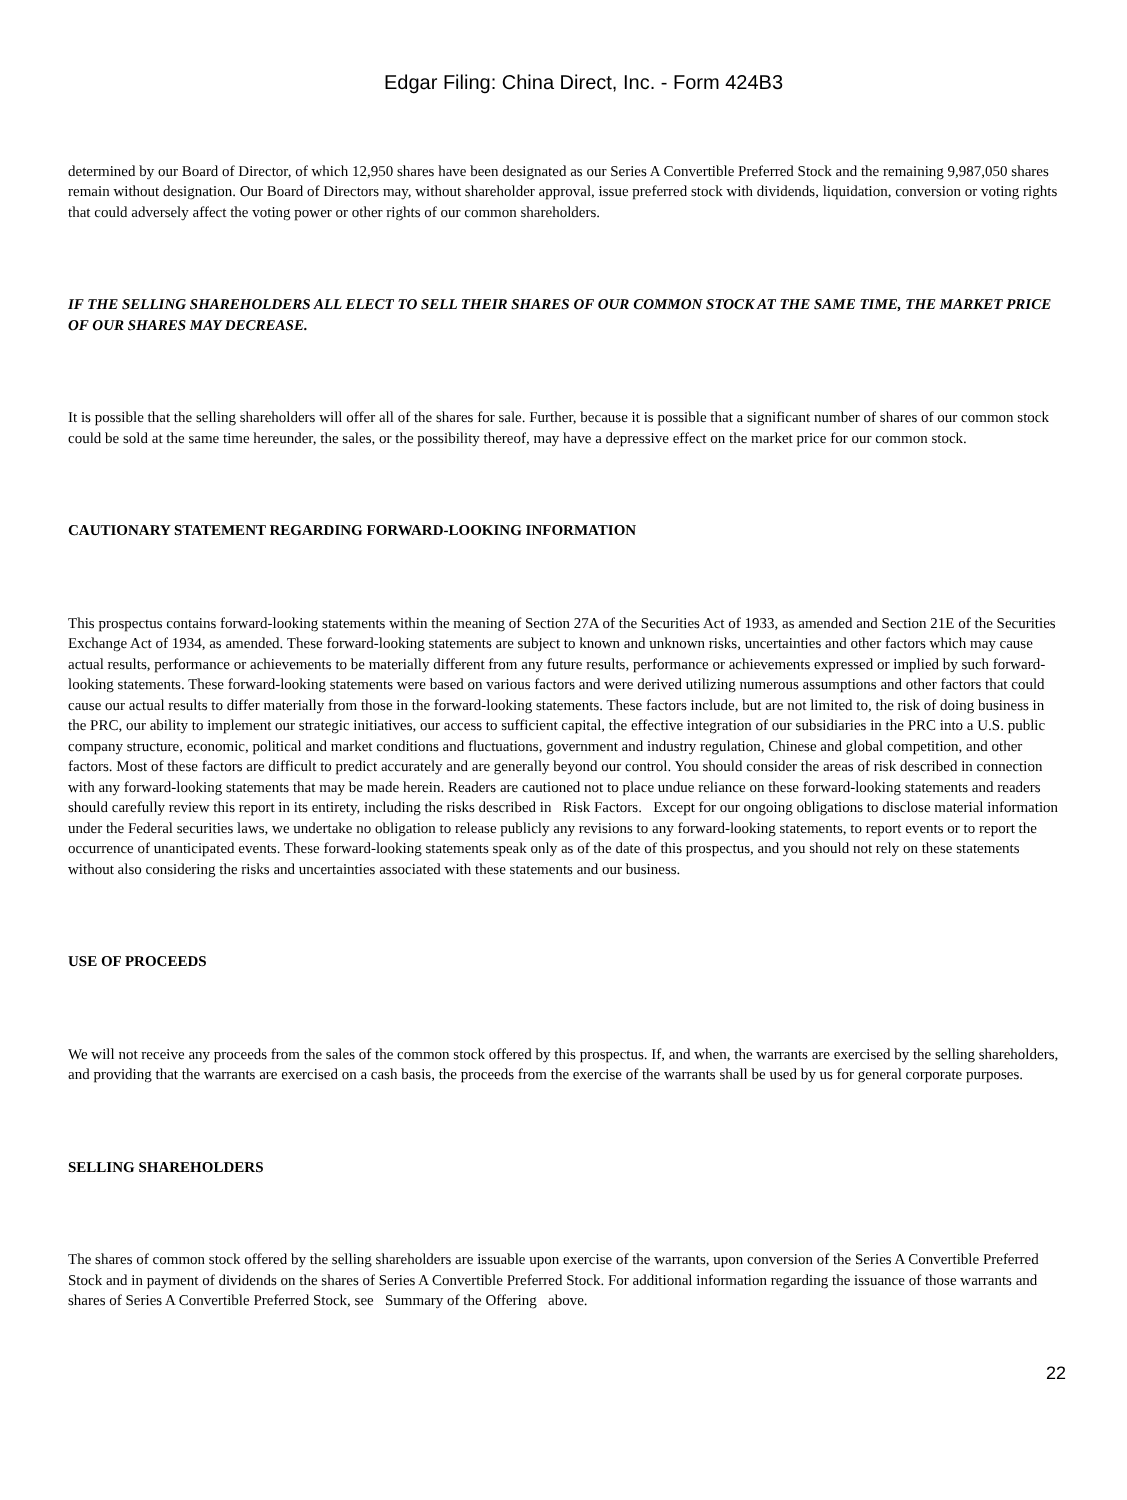Edgar Filing: China Direct, Inc. - Form 424B3
determined by our Board of Director, of which 12,950 shares have been designated as our Series A Convertible Preferred Stock and the remaining 9,987,050 shares remain without designation. Our Board of Directors may, without shareholder approval, issue preferred stock with dividends, liquidation, conversion or voting rights that could adversely affect the voting power or other rights of our common shareholders.
IF THE SELLING SHAREHOLDERS ALL ELECT TO SELL THEIR SHARES OF OUR COMMON STOCK AT THE SAME TIME, THE MARKET PRICE OF OUR SHARES MAY DECREASE.
It is possible that the selling shareholders will offer all of the shares for sale. Further, because it is possible that a significant number of shares of our common stock could be sold at the same time hereunder, the sales, or the possibility thereof, may have a depressive effect on the market price for our common stock.
CAUTIONARY STATEMENT REGARDING FORWARD-LOOKING INFORMATION
This prospectus contains forward-looking statements within the meaning of Section 27A of the Securities Act of 1933, as amended and Section 21E of the Securities Exchange Act of 1934, as amended. These forward-looking statements are subject to known and unknown risks, uncertainties and other factors which may cause actual results, performance or achievements to be materially different from any future results, performance or achievements expressed or implied by such forward-looking statements. These forward-looking statements were based on various factors and were derived utilizing numerous assumptions and other factors that could cause our actual results to differ materially from those in the forward-looking statements. These factors include, but are not limited to, the risk of doing business in the PRC, our ability to implement our strategic initiatives, our access to sufficient capital, the effective integration of our subsidiaries in the PRC into a U.S. public company structure, economic, political and market conditions and fluctuations, government and industry regulation, Chinese and global competition, and other factors. Most of these factors are difficult to predict accurately and are generally beyond our control. You should consider the areas of risk described in connection with any forward-looking statements that may be made herein. Readers are cautioned not to place undue reliance on these forward-looking statements and readers should carefully review this report in its entirety, including the risks described in Risk Factors. Except for our ongoing obligations to disclose material information under the Federal securities laws, we undertake no obligation to release publicly any revisions to any forward-looking statements, to report events or to report the occurrence of unanticipated events. These forward-looking statements speak only as of the date of this prospectus, and you should not rely on these statements without also considering the risks and uncertainties associated with these statements and our business.
USE OF PROCEEDS
We will not receive any proceeds from the sales of the common stock offered by this prospectus. If, and when, the warrants are exercised by the selling shareholders, and providing that the warrants are exercised on a cash basis, the proceeds from the exercise of the warrants shall be used by us for general corporate purposes.
SELLING SHAREHOLDERS
The shares of common stock offered by the selling shareholders are issuable upon exercise of the warrants, upon conversion of the Series A Convertible Preferred Stock and in payment of dividends on the shares of Series A Convertible Preferred Stock. For additional information regarding the issuance of those warrants and shares of Series A Convertible Preferred Stock, see Summary of the Offering above.
22